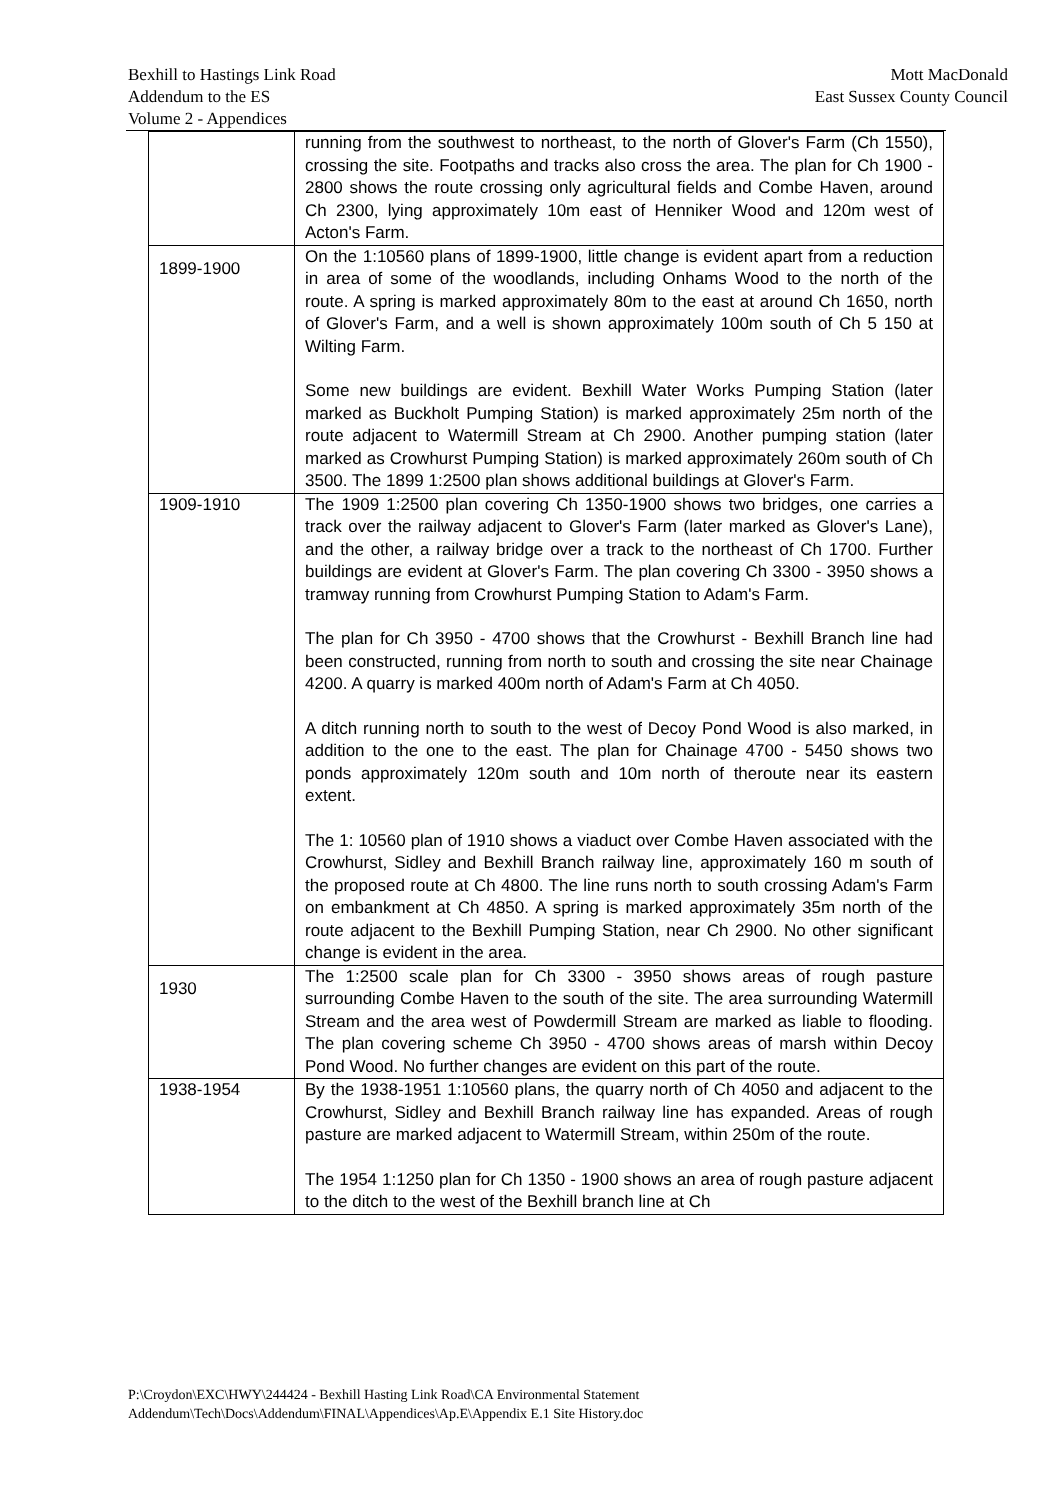Bexhill to Hastings Link Road
Addendum to the ES
Volume 2 - Appendices
Mott MacDonald
East Sussex County Council
| | running from the southwest to northeast, to the north of Glover's Farm (Ch 1550), crossing the site. Footpaths and tracks also cross the area. The plan for Ch 1900 - 2800 shows the route crossing only agricultural fields and Combe Haven, around Ch 2300, lying approximately 10m east of Henniker Wood and 120m west of Acton's Farm. |
| 1899-1900 | On the 1:10560 plans of 1899-1900, little change is evident apart from a reduction in area of some of the woodlands, including Onhams Wood to the north of the route. A spring is marked approximately 80m to the east at around Ch 1650, north of Glover's Farm, and a well is shown approximately 100m south of Ch 5 150 at Wilting Farm. Some new buildings are evident. Bexhill Water Works Pumping Station (later marked as Buckholt Pumping Station) is marked approximately 25m north of the route adjacent to Watermill Stream at Ch 2900. Another pumping station (later marked as Crowhurst Pumping Station) is marked approximately 260m south of Ch 3500. The 1899 1:2500 plan shows additional buildings at Glover's Farm. |
| 1909-1910 | The 1909 1:2500 plan covering Ch 1350-1900 shows two bridges, one carries a track over the railway adjacent to Glover's Farm (later marked as Glover's Lane), and the other, a railway bridge over a track to the northeast of Ch 1700. Further buildings are evident at Glover's Farm. The plan covering Ch 3300 - 3950 shows a tramway running from Crowhurst Pumping Station to Adam's Farm. The plan for Ch 3950 - 4700 shows that the Crowhurst - Bexhill Branch line had been constructed, running from north to south and crossing the site near Chainage 4200. A quarry is marked 400m north of Adam's Farm at Ch 4050. A ditch running north to south to the west of Decoy Pond Wood is also marked, in addition to the one to the east. The plan for Chainage 4700 - 5450 shows two ponds approximately 120m south and 10m north of theroute near its eastern extent. The 1: 10560 plan of 1910 shows a viaduct over Combe Haven associated with the Crowhurst, Sidley and Bexhill Branch railway line, approximately 160 m south of the proposed route at Ch 4800. The line runs north to south crossing Adam's Farm on embankment at Ch 4850. A spring is marked approximately 35m north of the route adjacent to the Bexhill Pumping Station, near Ch 2900. No other significant change is evident in the area. |
| 1930 | The 1:2500 scale plan for Ch 3300 - 3950 shows areas of rough pasture surrounding Combe Haven to the south of the site. The area surrounding Watermill Stream and the area west of Powdermill Stream are marked as liable to flooding. The plan covering scheme Ch 3950 - 4700 shows areas of marsh within Decoy Pond Wood. No further changes are evident on this part of the route. |
| 1938-1954 | By the 1938-1951 1:10560 plans, the quarry north of Ch 4050 and adjacent to the Crowhurst, Sidley and Bexhill Branch railway line has expanded. Areas of rough pasture are marked adjacent to Watermill Stream, within 250m of the route. The 1954 1:1250 plan for Ch 1350 - 1900 shows an area of rough pasture adjacent to the ditch to the west of the Bexhill branch line at Ch |
P:\Croydon\EXC\HWY\244424 - Bexhill Hasting Link Road\CA Environmental Statement
Addendum\Tech\Docs\Addendum\FINAL\Appendices\Ap.E\Appendix E.1 Site History.doc